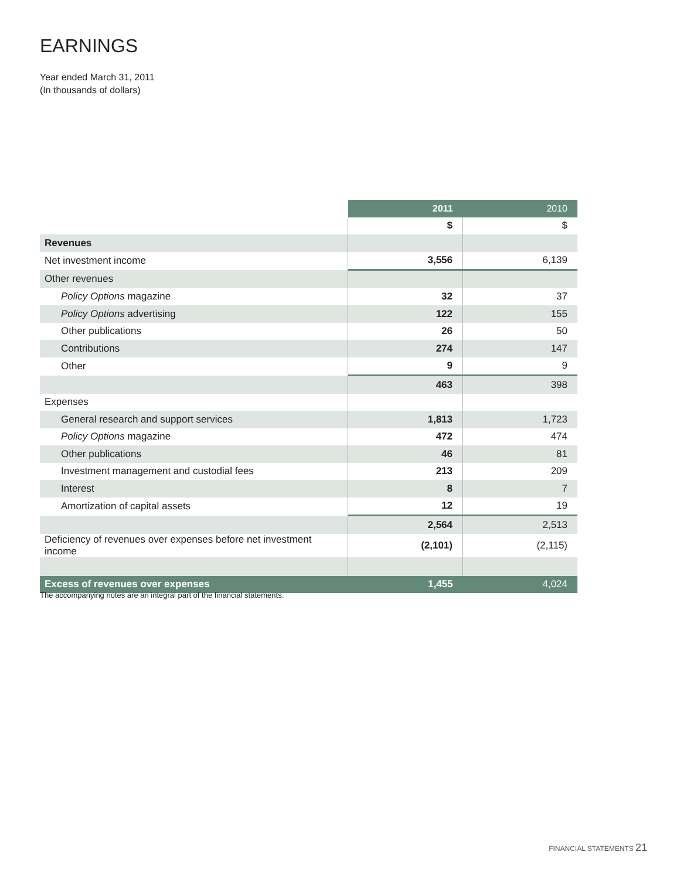EARNINGS
Year ended March 31, 2011
(In thousands of dollars)
| | 2011 | 2010 |
| | $ | $ |
| Revenues | | |
| Net investment income | 3,556 | 6,139 |
| Other revenues | | |
| Policy Options magazine | 32 | 37 |
| Policy Options advertising | 122 | 155 |
| Other publications | 26 | 50 |
| Contributions | 274 | 147 |
| Other | 9 | 9 |
| | 463 | 398 |
| Expenses | | |
| General research and support services | 1,813 | 1,723 |
| Policy Options magazine | 472 | 474 |
| Other publications | 46 | 81 |
| Investment management and custodial fees | 213 | 209 |
| Interest | 8 | 7 |
| Amortization of capital assets | 12 | 19 |
| | 2,564 | 2,513 |
| Deficiency of revenues over expenses before net investment income | (2,101) | (2,115) |
| Excess of revenues over expenses | 1,455 | 4,024 |
The accompanying notes are an integral part of the financial statements.
FINANCIAL STATEMENTS 21